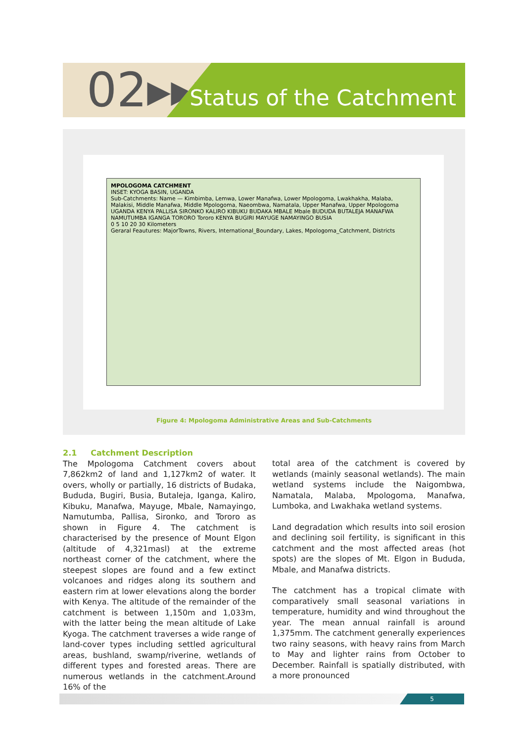02▸▸▸
Status of the Catchment
MPOLOGOMA CATCHMENT
INSET: KYOGA BASIN, UGANDA
Sub-Catchments: Name — Kimbimba, Lemwa, Lower Manafwa, Lower Mpologoma, Lwakhakha, Malaba, Malakisi, Middle Manafwa, Middle Mpologoma, Naeombwa, Namatala, Upper Manafwa, Upper Mpologoma
UGANDA KENYA PALLISA SIRONKO KALIRO KIBUKU BUDAKA MBALE Mbale BUDUDA BUTALEJA MANAFWA NAMUTUMBA IGANGA TORORO Tororo KENYA BUGIRI MAYUGE NAMAYINGO BUSIA
0 5 10 20 30 Kilometers
Geraral Feautures: MajorTowns, Rivers, International_Boundary, Lakes, Mpologoma_Catchment, Districts
Figure 4: Mpologoma Administrative Areas and Sub-Catchments
2.1 Catchment Description
The Mpologoma Catchment covers about 7,862km2 of land and 1,127km2 of water. It overs, wholly or partially, 16 districts of Budaka, Bududa, Bugiri, Busia, Butaleja, Iganga, Kaliro, Kibuku, Manafwa, Mayuge, Mbale, Namayingo, Namutumba, Pallisa, Sironko, and Tororo as shown in Figure 4. The catchment is characterised by the presence of Mount Elgon (altitude of 4,321masl) at the extreme northeast corner of the catchment, where the steepest slopes are found and a few extinct volcanoes and ridges along its southern and eastern rim at lower elevations along the border with Kenya. The altitude of the remainder of the catchment is between 1,150m and 1,033m, with the latter being the mean altitude of Lake Kyoga. The catchment traverses a wide range of land-cover types including settled agricultural areas, bushland, swamp/riverine, wetlands of different types and forested areas. There are numerous wetlands in the catchment.Around 16% of the
total area of the catchment is covered by wetlands (mainly seasonal wetlands). The main wetland systems include the Naigombwa, Namatala, Malaba, Mpologoma, Manafwa, Lumboka, and Lwakhaka wetland systems.
Land degradation which results into soil erosion and declining soil fertility, is significant in this catchment and the most affected areas (hot spots) are the slopes of Mt. Elgon in Bududa, Mbale, and Manafwa districts.
The catchment has a tropical climate with comparatively small seasonal variations in temperature, humidity and wind throughout the year. The mean annual rainfall is around 1,375mm. The catchment generally experiences two rainy seasons, with heavy rains from March to May and lighter rains from October to December. Rainfall is spatially distributed, with a more pronounced
5